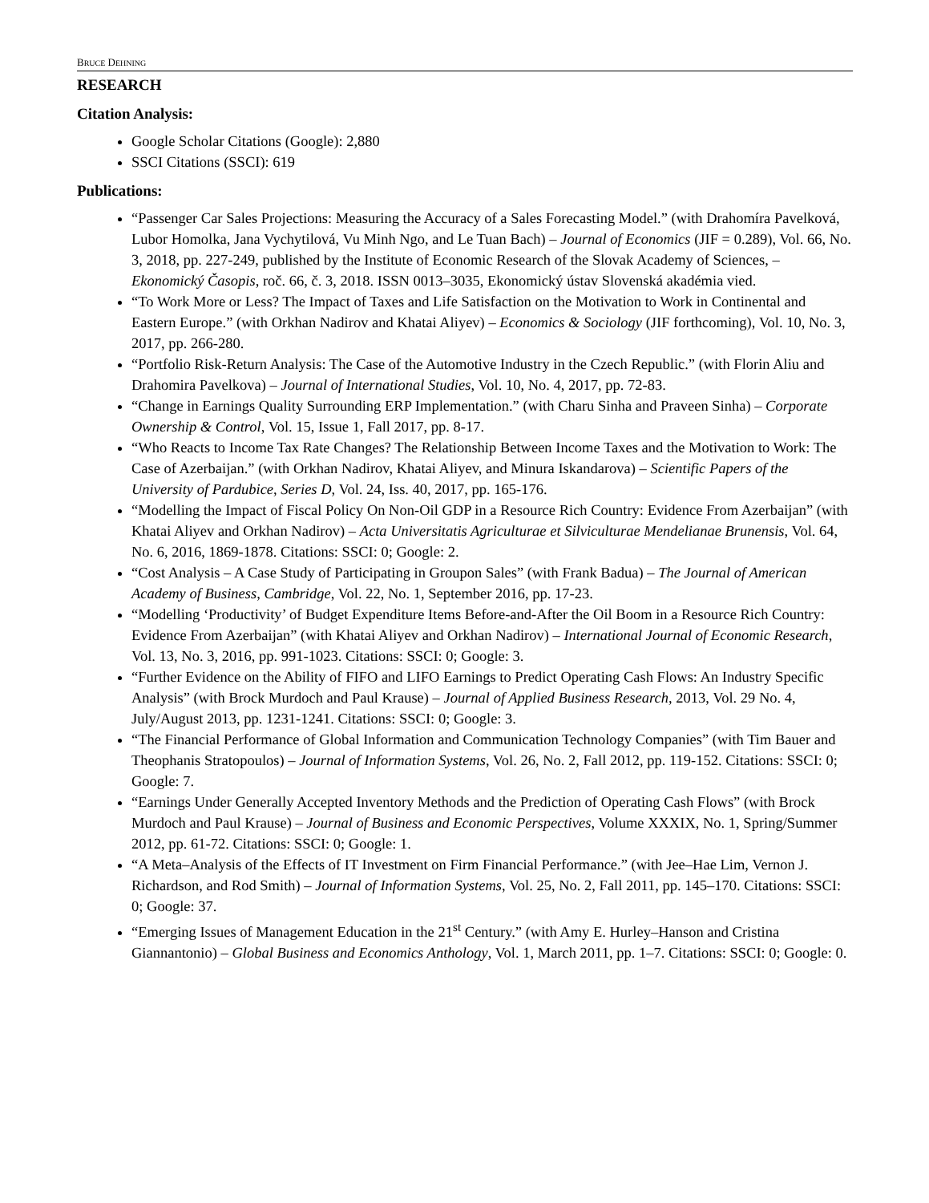BRUCE DEHNING
RESEARCH
Citation Analysis:
Google Scholar Citations (Google): 2,880
SSCI Citations (SSCI): 619
Publications:
“Passenger Car Sales Projections: Measuring the Accuracy of a Sales Forecasting Model.” (with Drahomíra Pavelková, Lubor Homolka, Jana Vychytilová, Vu Minh Ngo, and Le Tuan Bach) – Journal of Economics (JIF = 0.289), Vol. 66, No. 3, 2018, pp. 227-249, published by the Institute of Economic Research of the Slovak Academy of Sciences, – Ekonomický Časopis, roč. 66, č. 3, 2018. ISSN 0013–3035, Ekonomický ústav Slovenská akadémia vied.
“To Work More or Less? The Impact of Taxes and Life Satisfaction on the Motivation to Work in Continental and Eastern Europe.” (with Orkhan Nadirov and Khatai Aliyev) – Economics & Sociology (JIF forthcoming), Vol. 10, No. 3, 2017, pp. 266-280.
“Portfolio Risk-Return Analysis: The Case of the Automotive Industry in the Czech Republic.” (with Florin Aliu and Drahomira Pavelkova) – Journal of International Studies, Vol. 10, No. 4, 2017, pp. 72-83.
“Change in Earnings Quality Surrounding ERP Implementation.” (with Charu Sinha and Praveen Sinha) – Corporate Ownership & Control, Vol. 15, Issue 1, Fall 2017, pp. 8-17.
“Who Reacts to Income Tax Rate Changes? The Relationship Between Income Taxes and the Motivation to Work: The Case of Azerbaijan.” (with Orkhan Nadirov, Khatai Aliyev, and Minura Iskandarova) – Scientific Papers of the University of Pardubice, Series D, Vol. 24, Iss. 40, 2017, pp. 165-176.
“Modelling the Impact of Fiscal Policy On Non-Oil GDP in a Resource Rich Country: Evidence From Azerbaijan” (with Khatai Aliyev and Orkhan Nadirov) – Acta Universitatis Agriculturae et Silviculturae Mendelianae Brunensis, Vol. 64, No. 6, 2016, 1869-1878. Citations: SSCI: 0; Google: 2.
“Cost Analysis – A Case Study of Participating in Groupon Sales” (with Frank Badua) – The Journal of American Academy of Business, Cambridge, Vol. 22, No. 1, September 2016, pp. 17-23.
“Modelling ‘Productivity’ of Budget Expenditure Items Before-and-After the Oil Boom in a Resource Rich Country: Evidence From Azerbaijan” (with Khatai Aliyev and Orkhan Nadirov) – International Journal of Economic Research, Vol. 13, No. 3, 2016, pp. 991-1023. Citations: SSCI: 0; Google: 3.
“Further Evidence on the Ability of FIFO and LIFO Earnings to Predict Operating Cash Flows: An Industry Specific Analysis” (with Brock Murdoch and Paul Krause) – Journal of Applied Business Research, 2013, Vol. 29 No. 4, July/August 2013, pp. 1231-1241. Citations: SSCI: 0; Google: 3.
“The Financial Performance of Global Information and Communication Technology Companies” (with Tim Bauer and Theophanis Stratopoulos) – Journal of Information Systems, Vol. 26, No. 2, Fall 2012, pp. 119-152. Citations: SSCI: 0; Google: 7.
“Earnings Under Generally Accepted Inventory Methods and the Prediction of Operating Cash Flows” (with Brock Murdoch and Paul Krause) – Journal of Business and Economic Perspectives, Volume XXXIX, No. 1, Spring/Summer 2012, pp. 61-72. Citations: SSCI: 0; Google: 1.
“A Meta–Analysis of the Effects of IT Investment on Firm Financial Performance.” (with Jee–Hae Lim, Vernon J. Richardson, and Rod Smith) – Journal of Information Systems, Vol. 25, No. 2, Fall 2011, pp. 145–170. Citations: SSCI: 0; Google: 37.
“Emerging Issues of Management Education in the 21<sup>st</sup> Century.” (with Amy E. Hurley–Hanson and Cristina Giannantonio) – Global Business and Economics Anthology, Vol. 1, March 2011, pp. 1–7. Citations: SSCI: 0; Google: 0.